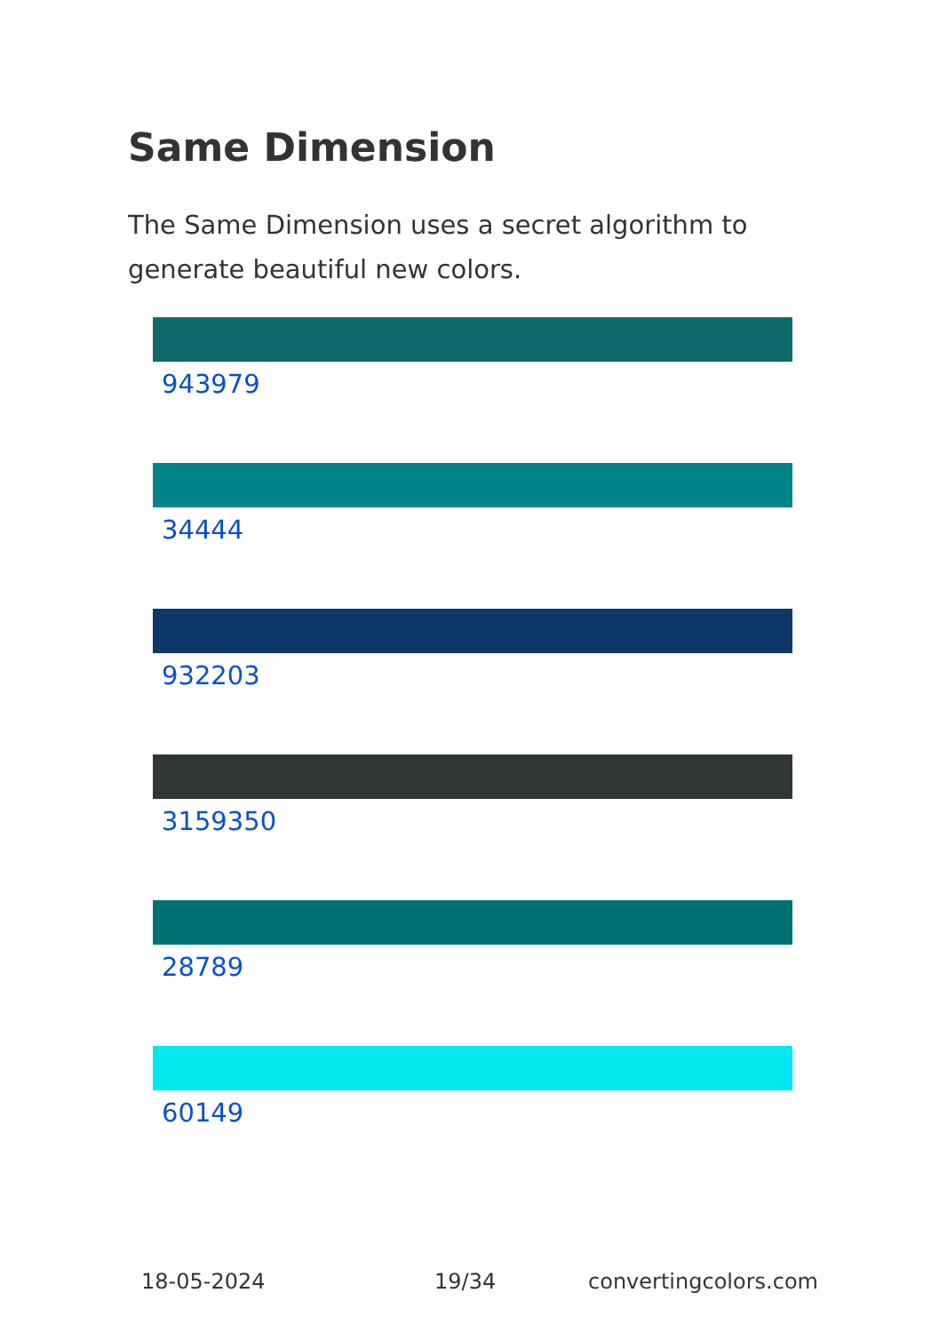Same Dimension
The Same Dimension uses a secret algorithm to generate beautiful new colors.
943979
34444
932203
3159350
28789
60149
18-05-2024 19/34 convertingcolors.com